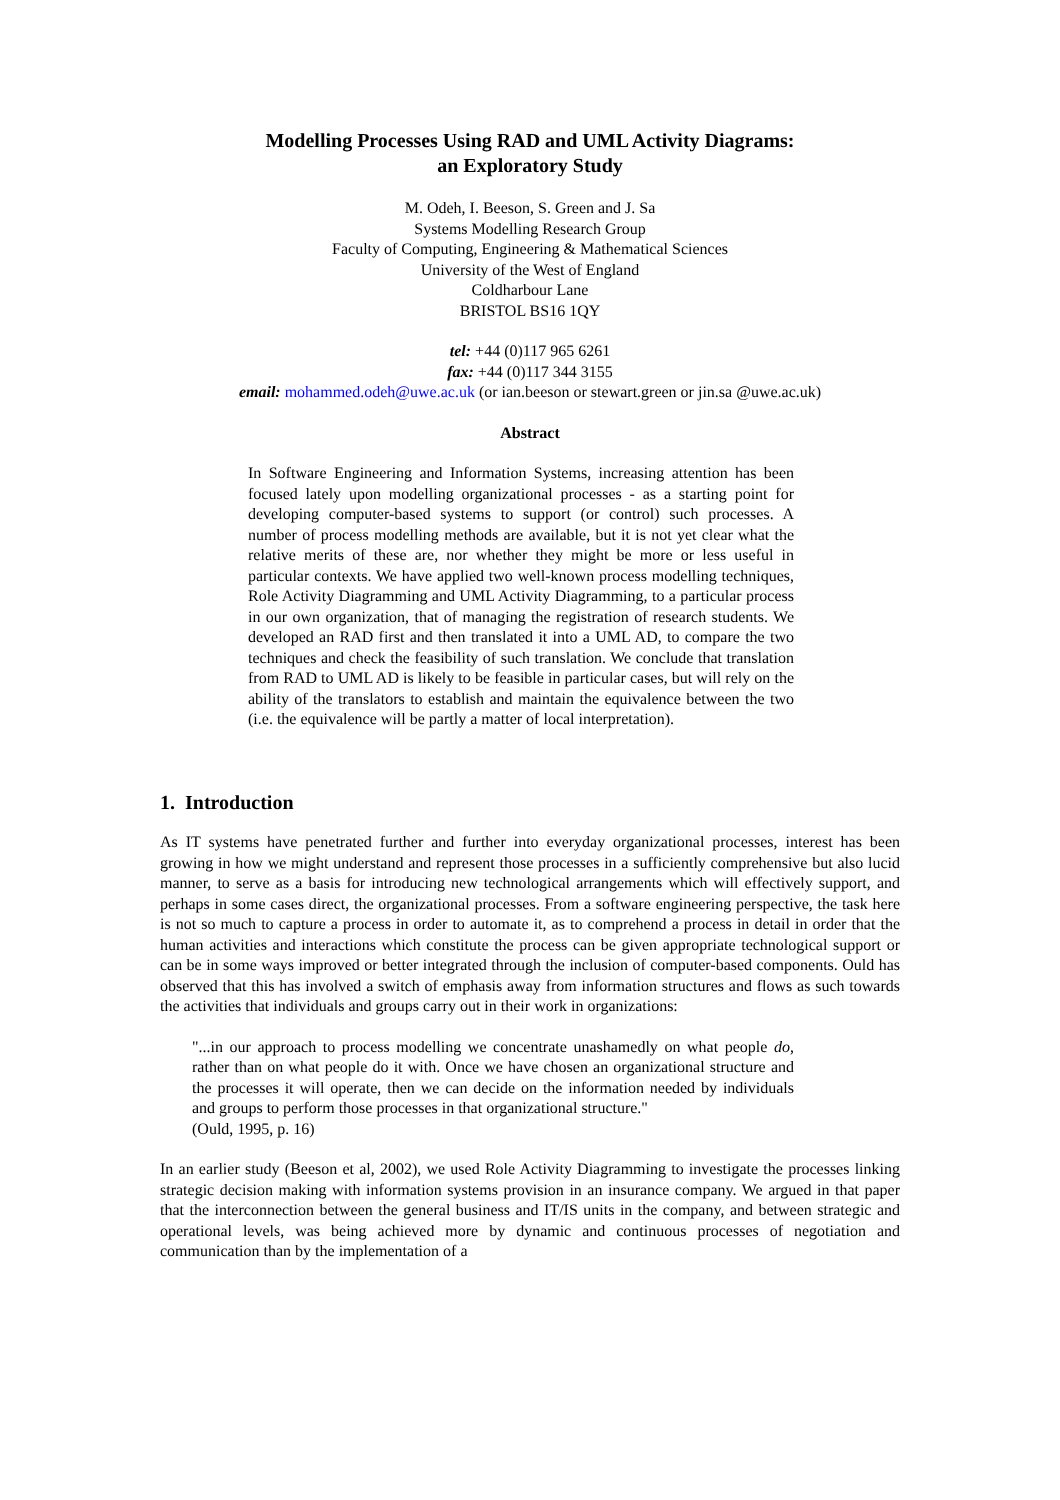Modelling Processes Using RAD and UML Activity Diagrams:
an Exploratory Study
M. Odeh, I. Beeson, S. Green and J. Sa
Systems Modelling Research Group
Faculty of Computing, Engineering & Mathematical Sciences
University of the West of England
Coldharbour Lane
BRISTOL BS16 1QY
tel: +44 (0)117 965 6261
fax: +44 (0)117 344 3155
email: mohammed.odeh@uwe.ac.uk (or ian.beeson or stewart.green or jin.sa @uwe.ac.uk)
Abstract
In Software Engineering and Information Systems, increasing attention has been focused lately upon modelling organizational processes - as a starting point for developing computer-based systems to support (or control) such processes. A number of process modelling methods are available, but it is not yet clear what the relative merits of these are, nor whether they might be more or less useful in particular contexts. We have applied two well-known process modelling techniques, Role Activity Diagramming and UML Activity Diagramming, to a particular process in our own organization, that of managing the registration of research students. We developed an RAD first and then translated it into a UML AD, to compare the two techniques and check the feasibility of such translation. We conclude that translation from RAD to UML AD is likely to be feasible in particular cases, but will rely on the ability of the translators to establish and maintain the equivalence between the two (i.e. the equivalence will be partly a matter of local interpretation).
1. Introduction
As IT systems have penetrated further and further into everyday organizational processes, interest has been growing in how we might understand and represent those processes in a sufficiently comprehensive but also lucid manner, to serve as a basis for introducing new technological arrangements which will effectively support, and perhaps in some cases direct, the organizational processes. From a software engineering perspective, the task here is not so much to capture a process in order to automate it, as to comprehend a process in detail in order that the human activities and interactions which constitute the process can be given appropriate technological support or can be in some ways improved or better integrated through the inclusion of computer-based components. Ould has observed that this has involved a switch of emphasis away from information structures and flows as such towards the activities that individuals and groups carry out in their work in organizations:
"...in our approach to process modelling we concentrate unashamedly on what people do, rather than on what people do it with. Once we have chosen an organizational structure and the processes it will operate, then we can decide on the information needed by individuals and groups to perform those processes in that organizational structure."
(Ould, 1995, p. 16)
In an earlier study (Beeson et al, 2002), we used Role Activity Diagramming to investigate the processes linking strategic decision making with information systems provision in an insurance company. We argued in that paper that the interconnection between the general business and IT/IS units in the company, and between strategic and operational levels, was being achieved more by dynamic and continuous processes of negotiation and communication than by the implementation of a